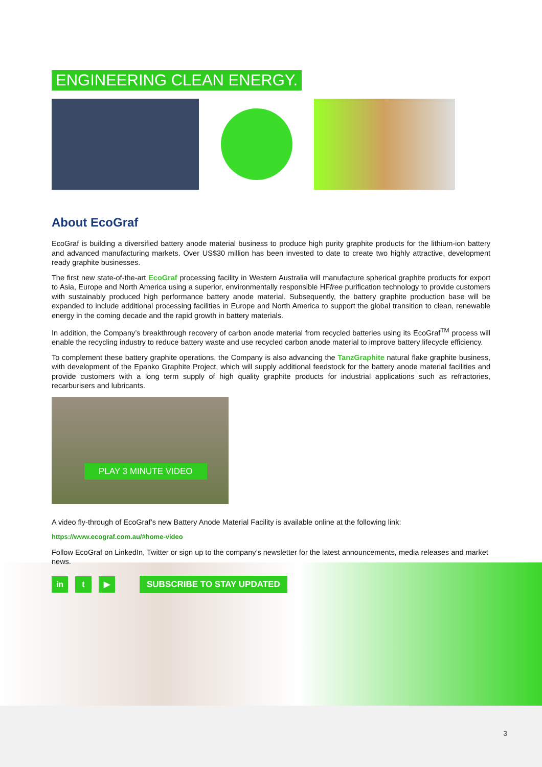ENGINEERING CLEAN ENERGY.
About EcoGraf
EcoGraf is building a diversified battery anode material business to produce high purity graphite products for the lithium-ion battery and advanced manufacturing markets. Over US$30 million has been invested to date to create two highly attractive, development ready graphite businesses.
The first new state-of-the-art EcoGraf processing facility in Western Australia will manufacture spherical graphite products for export to Asia, Europe and North America using a superior, environmentally responsible HFfree purification technology to provide customers with sustainably produced high performance battery anode material. Subsequently, the battery graphite production base will be expanded to include additional processing facilities in Europe and North America to support the global transition to clean, renewable energy in the coming decade and the rapid growth in battery materials.
In addition, the Company’s breakthrough recovery of carbon anode material from recycled batteries using its EcoGraf<sup>TM</sup> process will enable the recycling industry to reduce battery waste and use recycled carbon anode material to improve battery lifecycle efficiency.
To complement these battery graphite operations, the Company is also advancing the TanzGraphite natural flake graphite business, with development of the Epanko Graphite Project, which will supply additional feedstock for the battery anode material facilities and provide customers with a long term supply of high quality graphite products for industrial applications such as refractories, recarburisers and lubricants.
PLAY 3 MINUTE VIDEO
A video fly-through of EcoGraf’s new Battery Anode Material Facility is available online at the following link:
https://www.ecograf.com.au/#home-video
Follow EcoGraf on LinkedIn, Twitter or sign up to the company’s newsletter for the latest announcements, media releases and market news.
in t ▶
SUBSCRIBE TO STAY UPDATED
3